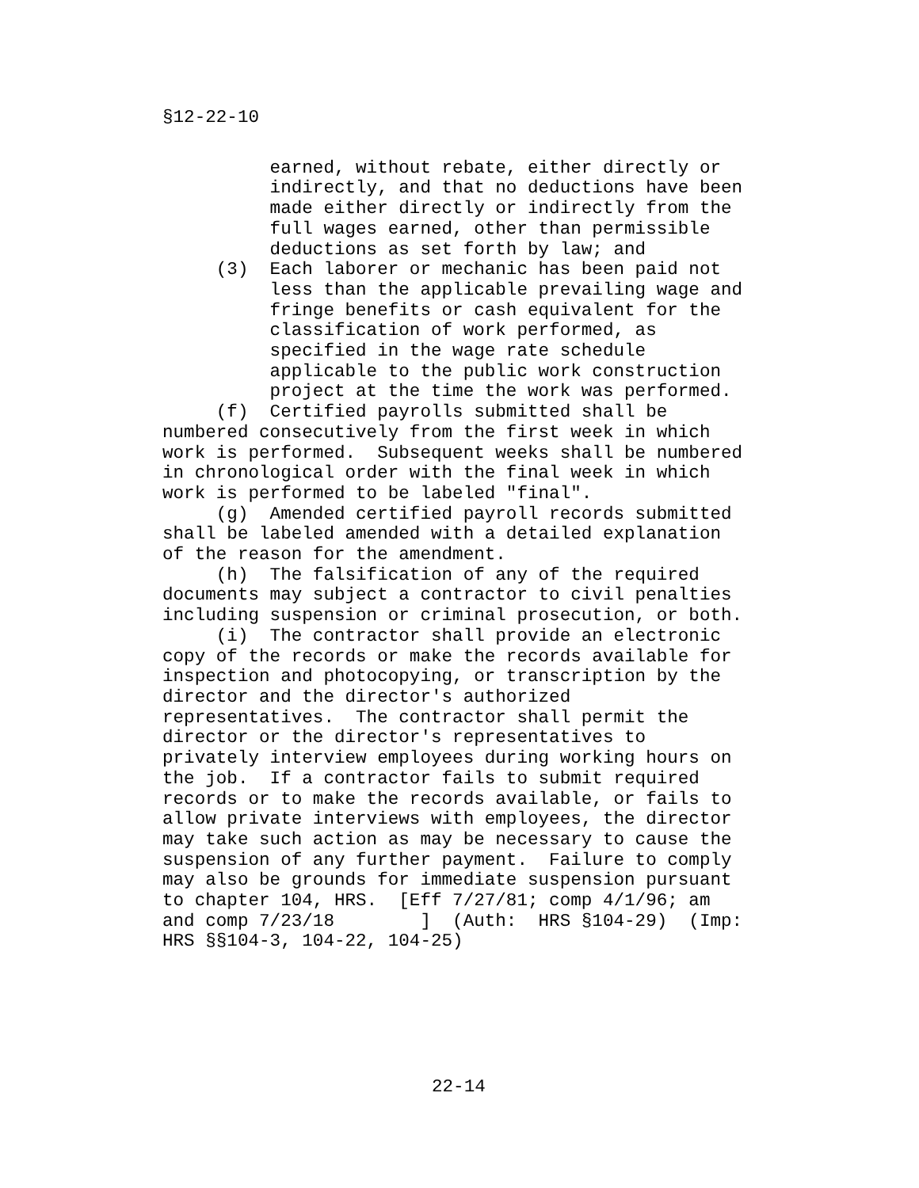§12-22-10
earned, without rebate, either directly or indirectly, and that no deductions have been made either directly or indirectly from the full wages earned, other than permissible deductions as set forth by law; and (3) Each laborer or mechanic has been paid not less than the applicable prevailing wage and fringe benefits or cash equivalent for the classification of work performed, as specified in the wage rate schedule applicable to the public work construction project at the time the work was performed. (f) Certified payrolls submitted shall be numbered consecutively from the first week in which work is performed. Subsequent weeks shall be numbered in chronological order with the final week in which work is performed to be labeled "final". (g) Amended certified payroll records submitted shall be labeled amended with a detailed explanation of the reason for the amendment. (h) The falsification of any of the required documents may subject a contractor to civil penalties including suspension or criminal prosecution, or both. (i) The contractor shall provide an electronic copy of the records or make the records available for inspection and photocopying, or transcription by the director and the director's authorized representatives. The contractor shall permit the director or the director's representatives to privately interview employees during working hours on the job. If a contractor fails to submit required records or to make the records available, or fails to allow private interviews with employees, the director may take such action as may be necessary to cause the suspension of any further payment. Failure to comply may also be grounds for immediate suspension pursuant to chapter 104, HRS. [Eff 7/27/81; comp 4/1/96; am and comp 7/23/18 ] (Auth: HRS §104-29) (Imp: HRS §§104-3, 104-22, 104-25)
22-14